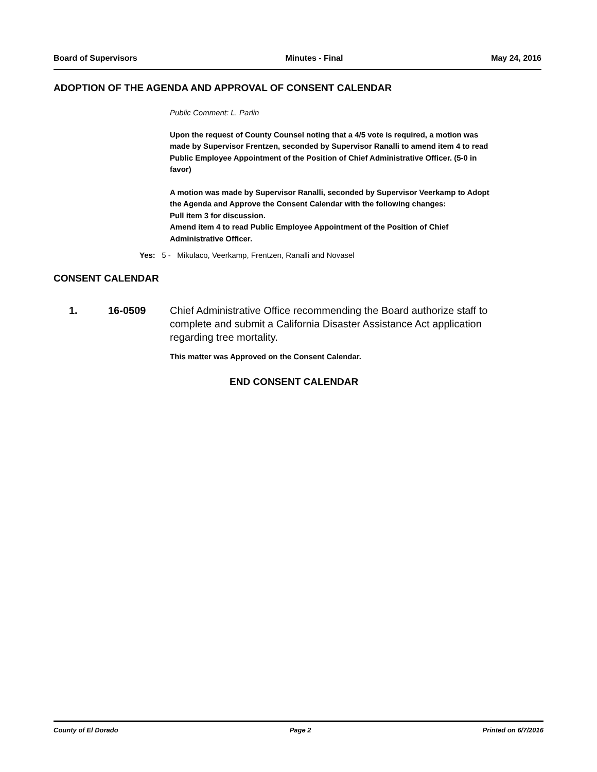Board of Supervisors Minutes - Final May 24, 2016
ADOPTION OF THE AGENDA AND APPROVAL OF CONSENT CALENDAR
Public Comment: L. Parlin
Upon the request of County Counsel noting that a 4/5 vote is required, a motion was made by Supervisor Frentzen, seconded by Supervisor Ranalli to amend item 4 to read Public Employee Appointment of the Position of Chief Administrative Officer. (5-0 in favor)
A motion was made by Supervisor Ranalli, seconded by Supervisor Veerkamp to Adopt the Agenda and Approve the Consent Calendar with the following changes:
Pull item 3 for discussion.
Amend item 4 to read Public Employee Appointment of the Position of Chief Administrative Officer.
Yes: 5 - Mikulaco, Veerkamp, Frentzen, Ranalli and Novasel
CONSENT CALENDAR
1. 16-0509 Chief Administrative Office recommending the Board authorize staff to complete and submit a California Disaster Assistance Act application regarding tree mortality.
This matter was Approved on the Consent Calendar.
END CONSENT CALENDAR
County of El Dorado Page 2 Printed on 6/7/2016